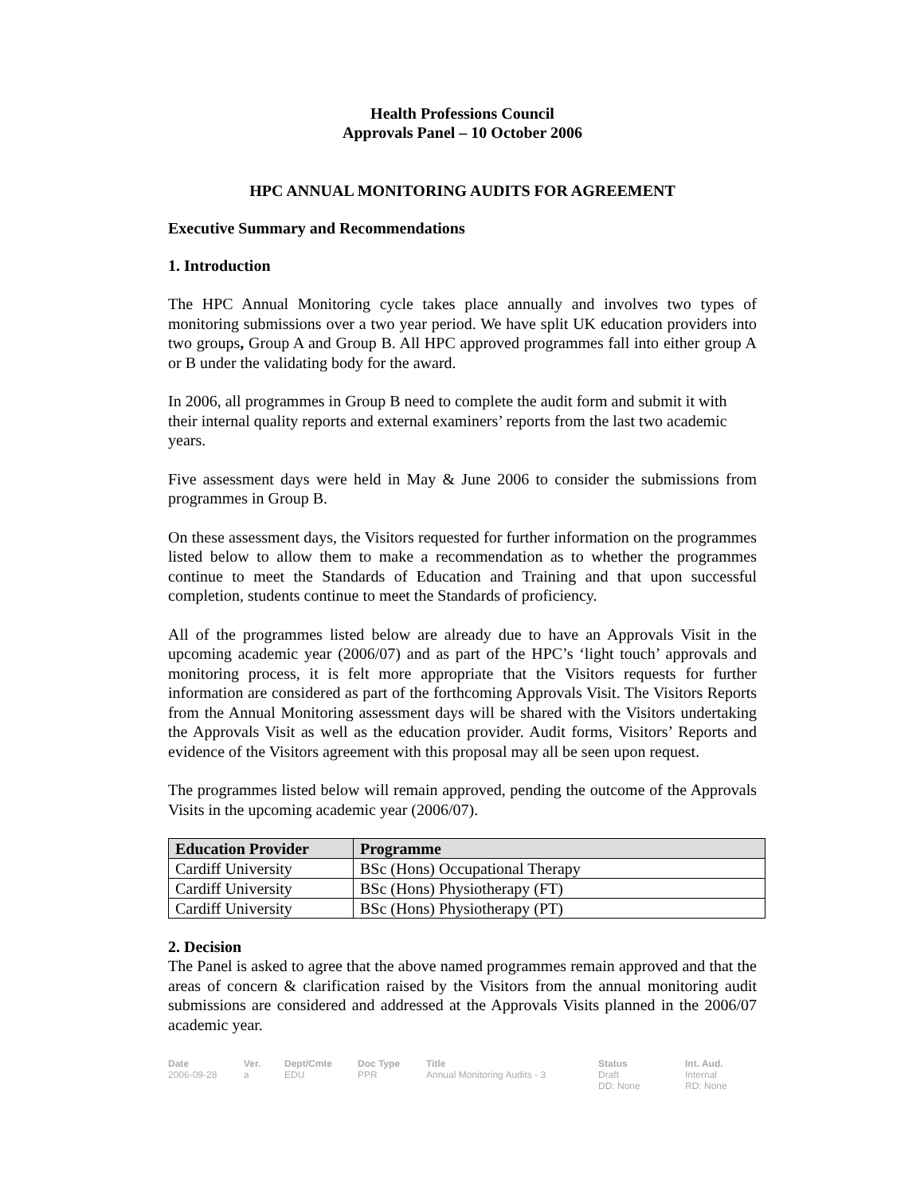Health Professions Council
Approvals Panel – 10 October 2006
HPC ANNUAL MONITORING AUDITS FOR AGREEMENT
Executive Summary and Recommendations
1. Introduction
The HPC Annual Monitoring cycle takes place annually and involves two types of monitoring submissions over a two year period. We have split UK education providers into two groups, Group A and Group B. All HPC approved programmes fall into either group A or B under the validating body for the award.
In 2006, all programmes in Group B need to complete the audit form and submit it with their internal quality reports and external examiners’ reports from the last two academic years.
Five assessment days were held in May & June 2006 to consider the submissions from programmes in Group B.
On these assessment days, the Visitors requested for further information on the programmes listed below to allow them to make a recommendation as to whether the programmes continue to meet the Standards of Education and Training and that upon successful completion, students continue to meet the Standards of proficiency.
All of the programmes listed below are already due to have an Approvals Visit in the upcoming academic year (2006/07) and as part of the HPC’s ‘light touch’ approvals and monitoring process, it is felt more appropriate that the Visitors requests for further information are considered as part of the forthcoming Approvals Visit. The Visitors Reports from the Annual Monitoring assessment days will be shared with the Visitors undertaking the Approvals Visit as well as the education provider. Audit forms, Visitors’ Reports and evidence of the Visitors agreement with this proposal may all be seen upon request.
The programmes listed below will remain approved, pending the outcome of the Approvals Visits in the upcoming academic year (2006/07).
| Education Provider | Programme |
| --- | --- |
| Cardiff University | BSc (Hons) Occupational Therapy |
| Cardiff University | BSc (Hons) Physiotherapy (FT) |
| Cardiff University | BSc (Hons) Physiotherapy (PT) |
2. Decision
The Panel is asked to agree that the above named programmes remain approved and that the areas of concern & clarification raised by the Visitors from the annual monitoring audit submissions are considered and addressed at the Approvals Visits planned in the 2006/07 academic year.
Date
2006-09-28
Ver.
a
Dept/Cmte
EDU
Doc Type
PPR
Title
Annual Monitoring Audits - 3
Status
Draft
DD: None
Int. Aud.
Internal
RD: None